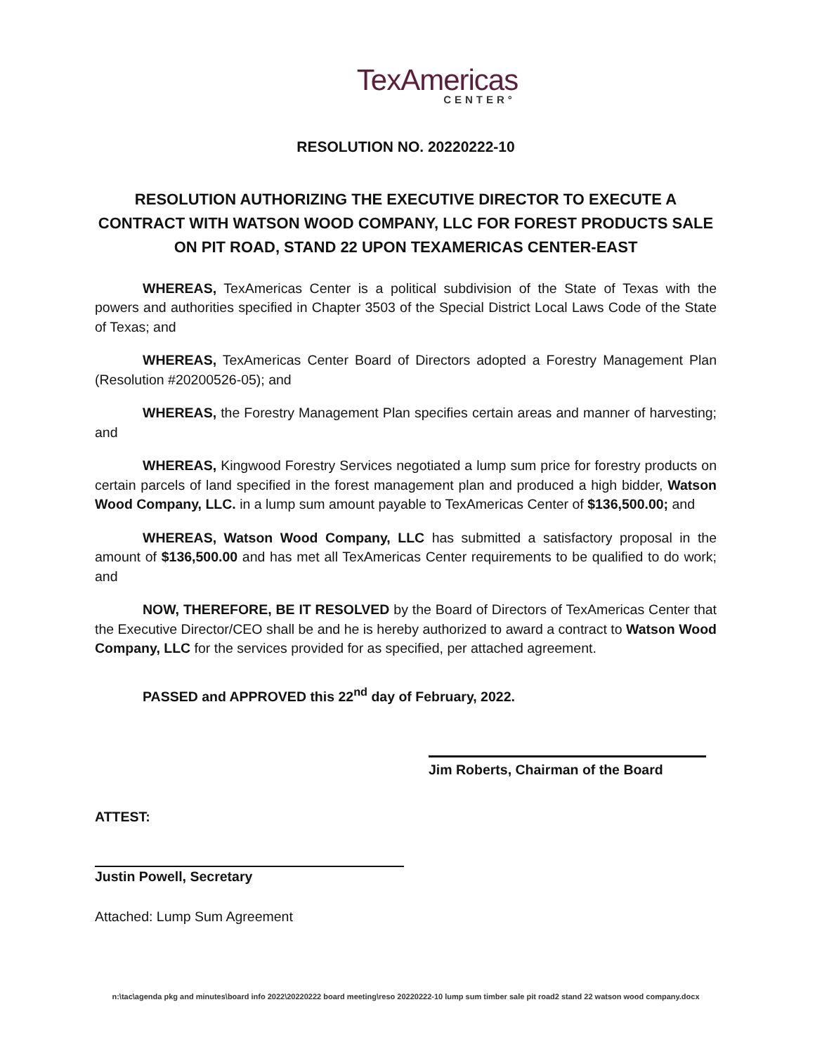TexAmericas
CENTER°
RESOLUTION NO. 20220222-10
RESOLUTION AUTHORIZING THE EXECUTIVE DIRECTOR TO EXECUTE A CONTRACT WITH WATSON WOOD COMPANY, LLC FOR FOREST PRODUCTS SALE ON PIT ROAD, STAND 22 UPON TEXAMERICAS CENTER-EAST
WHEREAS, TexAmericas Center is a political subdivision of the State of Texas with the powers and authorities specified in Chapter 3503 of the Special District Local Laws Code of the State of Texas; and
WHEREAS, TexAmericas Center Board of Directors adopted a Forestry Management Plan (Resolution #20200526-05); and
WHEREAS, the Forestry Management Plan specifies certain areas and manner of harvesting; and
WHEREAS, Kingwood Forestry Services negotiated a lump sum price for forestry products on certain parcels of land specified in the forest management plan and produced a high bidder, Watson Wood Company, LLC. in a lump sum amount payable to TexAmericas Center of $136,500.00; and
WHEREAS, Watson Wood Company, LLC has submitted a satisfactory proposal in the amount of $136,500.00 and has met all TexAmericas Center requirements to be qualified to do work; and
NOW, THEREFORE, BE IT RESOLVED by the Board of Directors of TexAmericas Center that the Executive Director/CEO shall be and he is hereby authorized to award a contract to Watson Wood Company, LLC for the services provided for as specified, per attached agreement.
PASSED and APPROVED this 22<sup>nd</sup> day of February, 2022.
Jim Roberts, Chairman of the Board
ATTEST:
Justin Powell, Secretary
Attached: Lump Sum Agreement
n:\tac\agenda pkg and minutes\board info 2022\20220222 board meeting\reso 20220222-10 lump sum timber sale pit road2 stand 22 watson wood company.docx